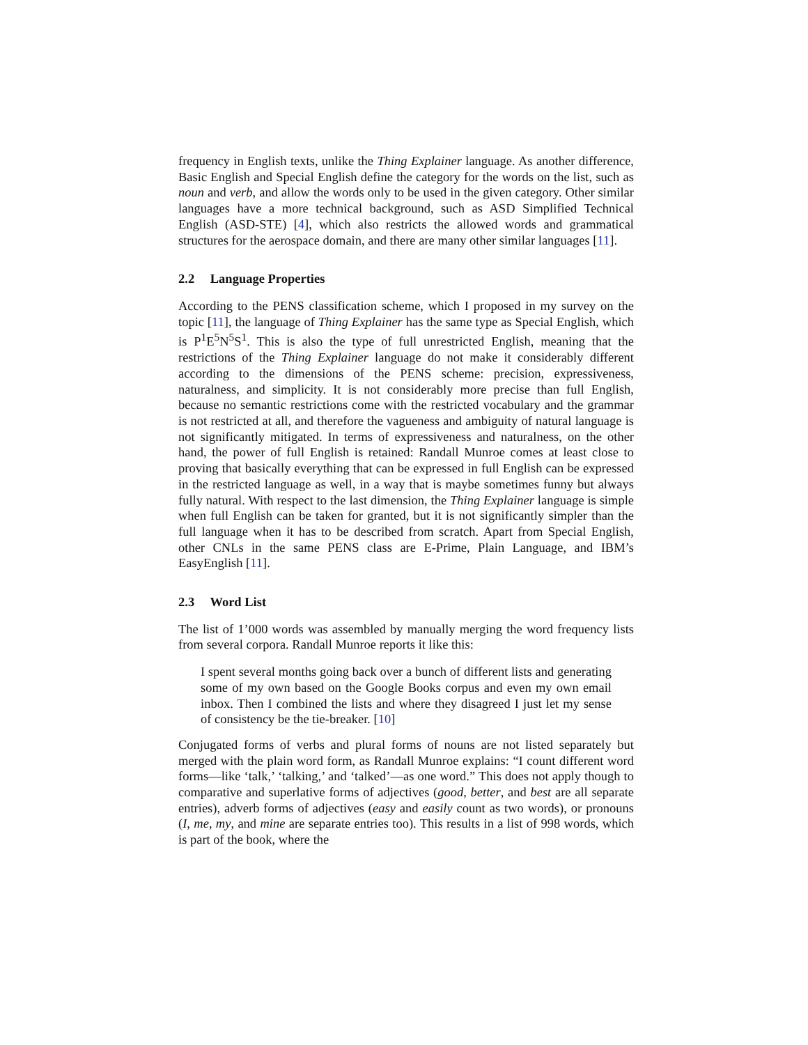frequency in English texts, unlike the Thing Explainer language. As another difference, Basic English and Special English define the category for the words on the list, such as noun and verb, and allow the words only to be used in the given category. Other similar languages have a more technical background, such as ASD Simplified Technical English (ASD-STE) [4], which also restricts the allowed words and grammatical structures for the aerospace domain, and there are many other similar languages [11].
2.2 Language Properties
According to the PENS classification scheme, which I proposed in my survey on the topic [11], the language of Thing Explainer has the same type as Special English, which is P<sup>1</sup>E<sup>5</sup>N<sup>5</sup>S<sup>1</sup>. This is also the type of full unrestricted English, meaning that the restrictions of the Thing Explainer language do not make it considerably different according to the dimensions of the PENS scheme: precision, expressiveness, naturalness, and simplicity. It is not considerably more precise than full English, because no semantic restrictions come with the restricted vocabulary and the grammar is not restricted at all, and therefore the vagueness and ambiguity of natural language is not significantly mitigated. In terms of expressiveness and naturalness, on the other hand, the power of full English is retained: Randall Munroe comes at least close to proving that basically everything that can be expressed in full English can be expressed in the restricted language as well, in a way that is maybe sometimes funny but always fully natural. With respect to the last dimension, the Thing Explainer language is simple when full English can be taken for granted, but it is not significantly simpler than the full language when it has to be described from scratch. Apart from Special English, other CNLs in the same PENS class are E-Prime, Plain Language, and IBM’s EasyEnglish [11].
2.3 Word List
The list of 1’000 words was assembled by manually merging the word frequency lists from several corpora. Randall Munroe reports it like this:
I spent several months going back over a bunch of different lists and generating some of my own based on the Google Books corpus and even my own email inbox. Then I combined the lists and where they disagreed I just let my sense of consistency be the tie-breaker. [10]
Conjugated forms of verbs and plural forms of nouns are not listed separately but merged with the plain word form, as Randall Munroe explains: “I count different word forms—like ‘talk,’ ‘talking,’ and ‘talked’—as one word.” This does not apply though to comparative and superlative forms of adjectives (good, better, and best are all separate entries), adverb forms of adjectives (easy and easily count as two words), or pronouns (I, me, my, and mine are separate entries too). This results in a list of 998 words, which is part of the book, where the